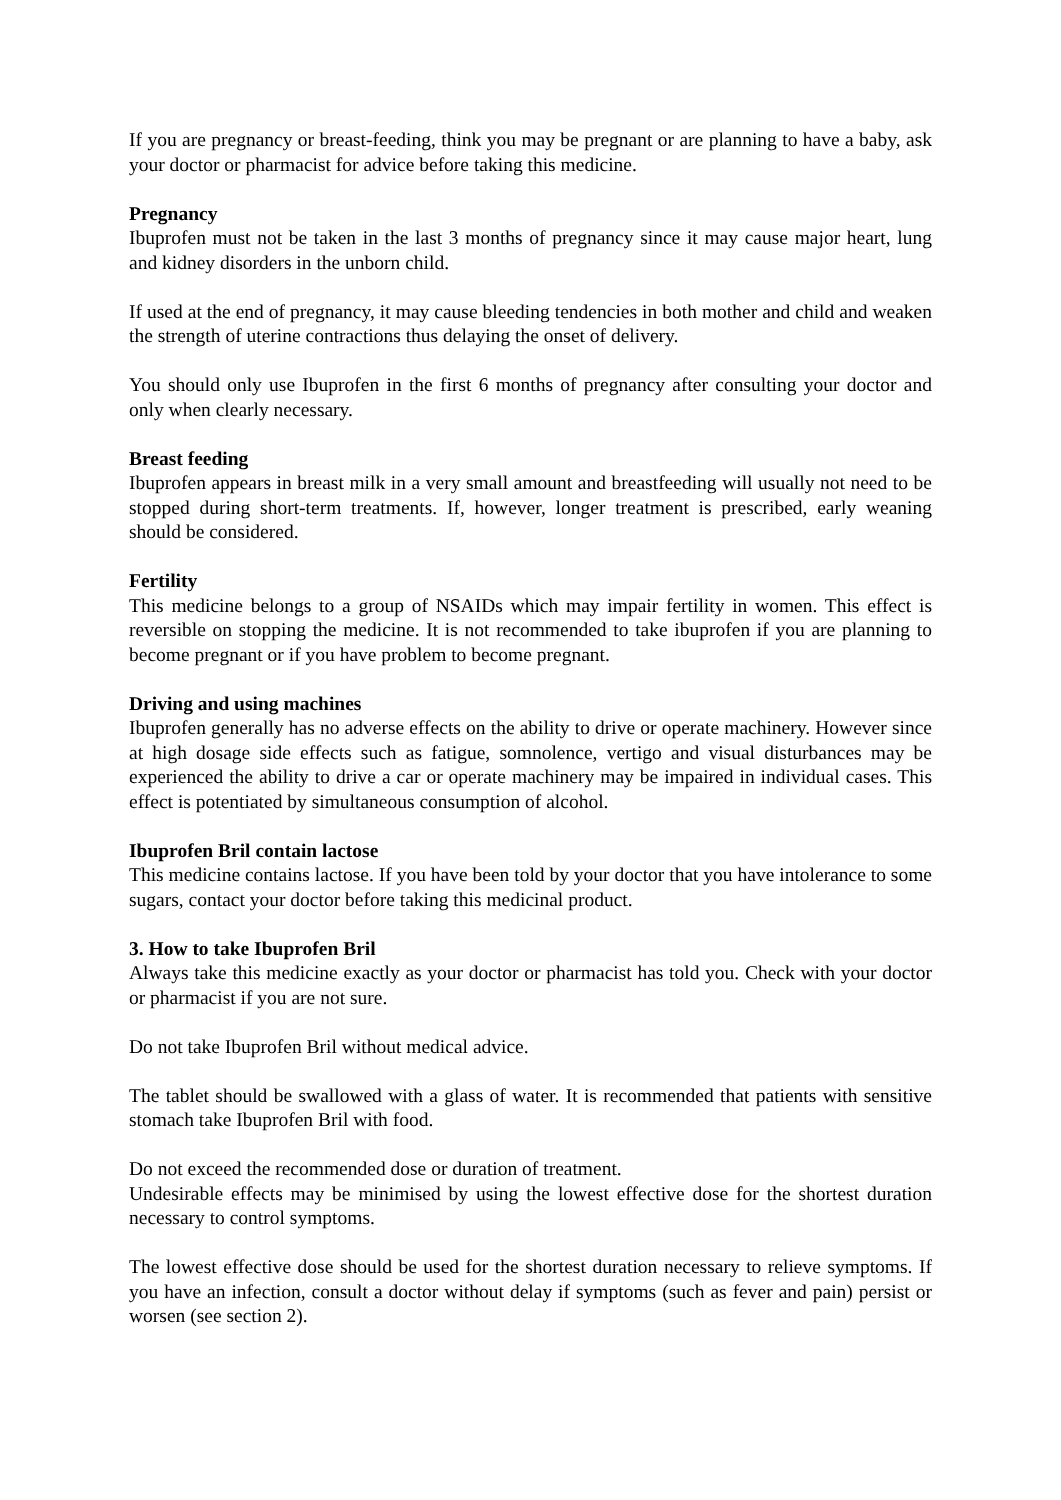If you are pregnancy or breast-feeding, think you may be pregnant or are planning to have a baby, ask your doctor or pharmacist for advice before taking this medicine.
Pregnancy
Ibuprofen must not be taken in the last 3 months of pregnancy since it may cause major heart, lung and kidney disorders in the unborn child.
If used at the end of pregnancy, it may cause bleeding tendencies in both mother and child and weaken the strength of uterine contractions thus delaying the onset of delivery.
You should only use Ibuprofen in the first 6 months of pregnancy after consulting your doctor and only when clearly necessary.
Breast feeding
Ibuprofen appears in breast milk in a very small amount and breastfeeding will usually not need to be stopped during short-term treatments. If, however, longer treatment is prescribed, early weaning should be considered.
Fertility
This medicine belongs to a group of NSAIDs which may impair fertility in women. This effect is reversible on stopping the medicine. It is not recommended to take ibuprofen if you are planning to become pregnant or if you have problem to become pregnant.
Driving and using machines
Ibuprofen generally has no adverse effects on the ability to drive or operate machinery. However since at high dosage side effects such as fatigue, somnolence, vertigo and visual disturbances may be experienced the ability to drive a car or operate machinery may be impaired in individual cases. This effect is potentiated by simultaneous consumption of alcohol.
Ibuprofen Bril contain lactose
This medicine contains lactose. If you have been told by your doctor that you have intolerance to some sugars, contact your doctor before taking this medicinal product.
3. How to take Ibuprofen Bril
Always take this medicine exactly as your doctor or pharmacist has told you. Check with your doctor or pharmacist if you are not sure.
Do not take Ibuprofen Bril without medical advice.
The tablet should be swallowed with a glass of water. It is recommended that patients with sensitive stomach take Ibuprofen Bril with food.
Do not exceed the recommended dose or duration of treatment.
Undesirable effects may be minimised by using the lowest effective dose for the shortest duration necessary to control symptoms.
The lowest effective dose should be used for the shortest duration necessary to relieve symptoms. If you have an infection, consult a doctor without delay if symptoms (such as fever and pain) persist or worsen (see section 2).